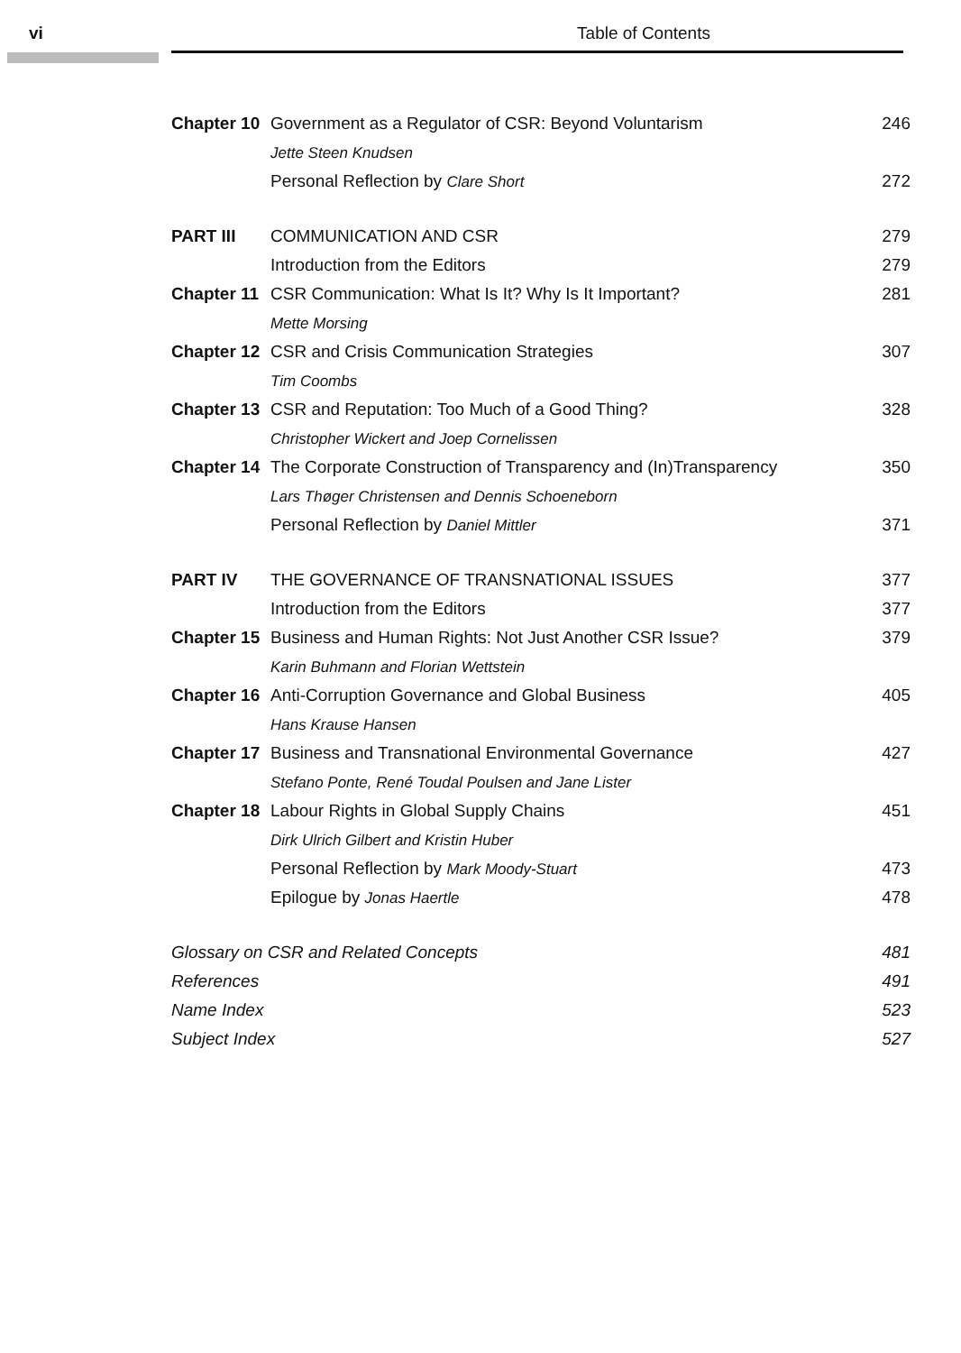vi Table of Contents
| Chapter 10 | Government as a Regulator of CSR: Beyond Voluntarism | 246 |
| | Jette Steen Knudsen | |
| | Personal Reflection by Clare Short | 272 |
| PART III | COMMUNICATION AND CSR | 279 |
| | Introduction from the Editors | 279 |
| Chapter 11 | CSR Communication: What Is It? Why Is It Important? | 281 |
| | Mette Morsing | |
| Chapter 12 | CSR and Crisis Communication Strategies | 307 |
| | Tim Coombs | |
| Chapter 13 | CSR and Reputation: Too Much of a Good Thing? | 328 |
| | Christopher Wickert and Joep Cornelissen | |
| Chapter 14 | The Corporate Construction of Transparency and (In)Transparency | 350 |
| | Lars Thøger Christensen and Dennis Schoeneborn | |
| | Personal Reflection by Daniel Mittler | 371 |
| PART IV | THE GOVERNANCE OF TRANSNATIONAL ISSUES | 377 |
| | Introduction from the Editors | 377 |
| Chapter 15 | Business and Human Rights: Not Just Another CSR Issue? | 379 |
| | Karin Buhmann and Florian Wettstein | |
| Chapter 16 | Anti-Corruption Governance and Global Business | 405 |
| | Hans Krause Hansen | |
| Chapter 17 | Business and Transnational Environmental Governance | 427 |
| | Stefano Ponte, René Toudal Poulsen and Jane Lister | |
| Chapter 18 | Labour Rights in Global Supply Chains | 451 |
| | Dirk Ulrich Gilbert and Kristin Huber | |
| | Personal Reflection by Mark Moody-Stuart | 473 |
| | Epilogue by Jonas Haertle | 478 |
| Glossary on CSR and Related Concepts | | 481 |
| References | | 491 |
| Name Index | | 523 |
| Subject Index | | 527 |